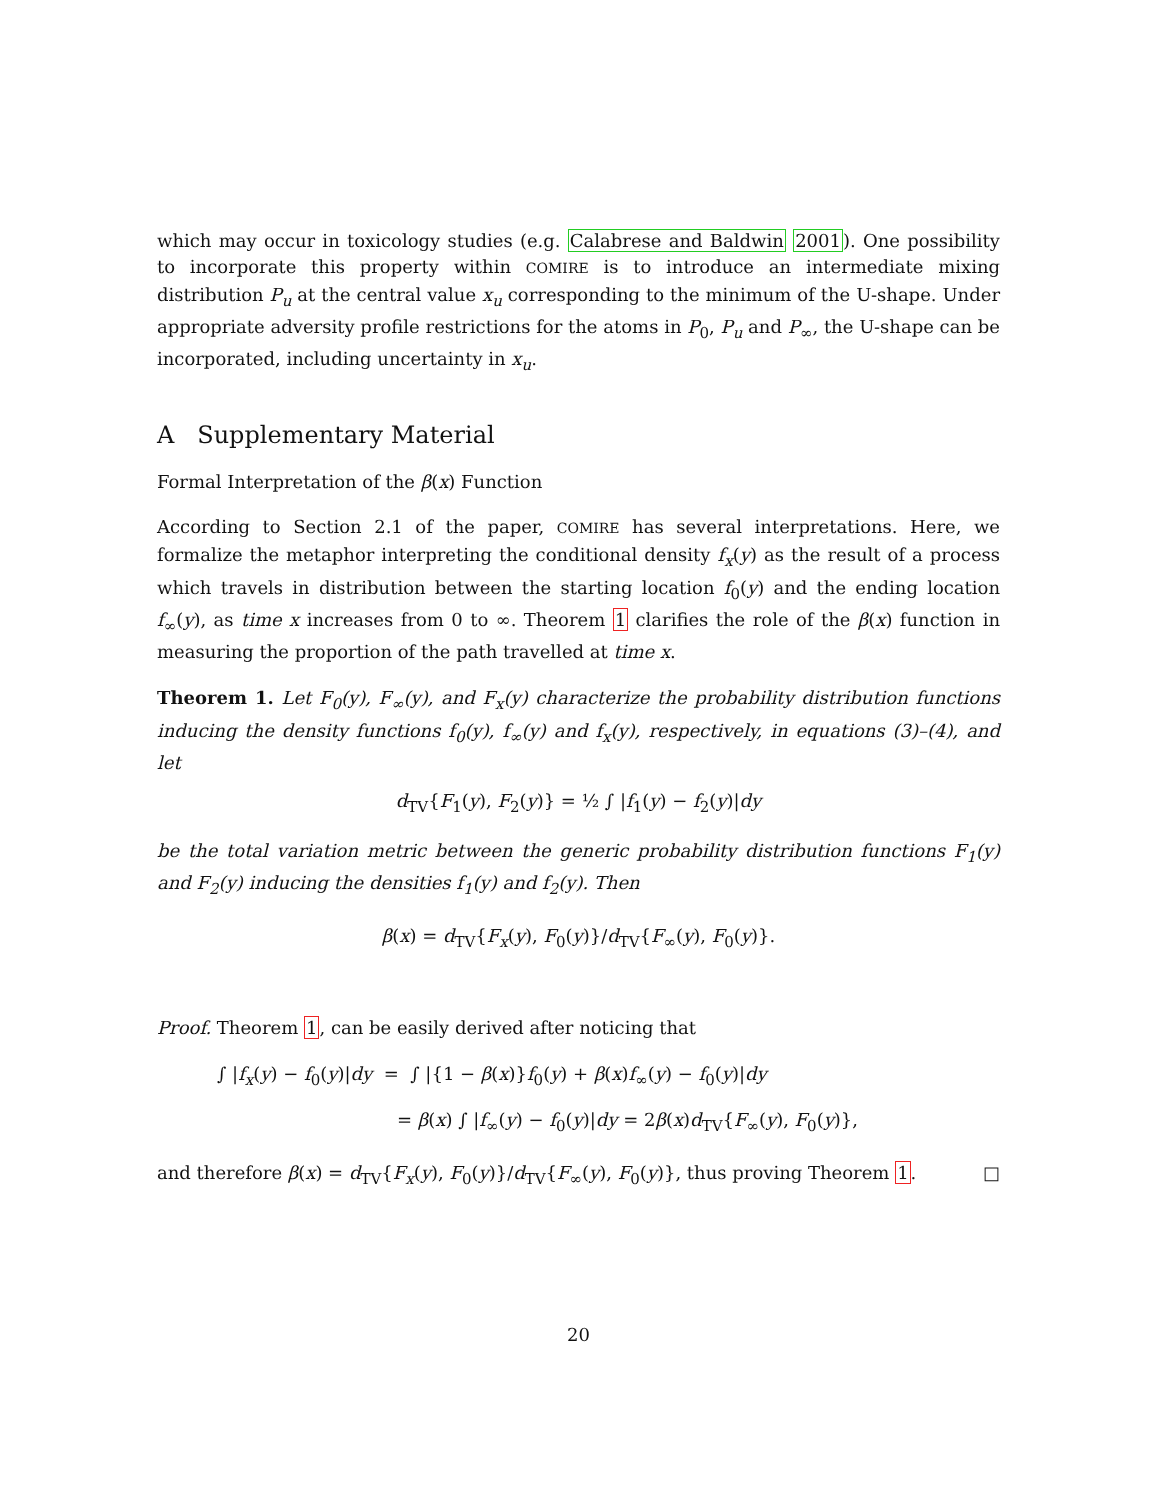which may occur in toxicology studies (e.g. Calabrese and Baldwin 2001). One possibility to incorporate this property within COMIRE is to introduce an intermediate mixing distribution P<sub>u</sub> at the central value x<sub>u</sub> corresponding to the minimum of the U-shape. Under appropriate adversity profile restrictions for the atoms in P<sub>0</sub>, P<sub>u</sub> and P<sub>∞</sub>, the U-shape can be incorporated, including uncertainty in x<sub>u</sub>.
A Supplementary Material
Formal Interpretation of the β(x) Function
According to Section 2.1 of the paper, COMIRE has several interpretations. Here, we formalize the metaphor interpreting the conditional density f<sub>x</sub>(y) as the result of a process which travels in distribution between the starting location f<sub>0</sub>(y) and the ending location f<sub>∞</sub>(y), as time x increases from 0 to ∞. Theorem 1 clarifies the role of the β(x) function in measuring the proportion of the path travelled at time x.
Theorem 1. Let F<sub>0</sub>(y), F<sub>∞</sub>(y), and F<sub>x</sub>(y) characterize the probability distribution functions inducing the density functions f<sub>0</sub>(y), f<sub>∞</sub>(y) and f<sub>x</sub>(y), respectively, in equations (3)–(4), and let
d<sub>TV</sub>{F<sub>1</sub>(y), F<sub>2</sub>(y)} = ½ ∫ |f<sub>1</sub>(y) − f<sub>2</sub>(y)|dy
be the total variation metric between the generic probability distribution functions F<sub>1</sub>(y) and F<sub>2</sub>(y) inducing the densities f<sub>1</sub>(y) and f<sub>2</sub>(y). Then
β(x) = d<sub>TV</sub>{F<sub>x</sub>(y), F<sub>0</sub>(y)}/d<sub>TV</sub>{F<sub>∞</sub>(y), F<sub>0</sub>(y)}.
Proof. Theorem 1, can be easily derived after noticing that
∫ |f<sub>x</sub>(y) − f<sub>0</sub>(y)|dy = ∫ |{1 − β(x)}f<sub>0</sub>(y) + β(x)f<sub>∞</sub>(y) − f<sub>0</sub>(y)|dy
= β(x) ∫ |f<sub>∞</sub>(y) − f<sub>0</sub>(y)|dy = 2β(x)d<sub>TV</sub>{F<sub>∞</sub>(y), F<sub>0</sub>(y)},
and therefore β(x) = d<sub>TV</sub>{F<sub>x</sub>(y), F<sub>0</sub>(y)}/d<sub>TV</sub>{F<sub>∞</sub>(y), F<sub>0</sub>(y)}, thus proving Theorem 1. □
20